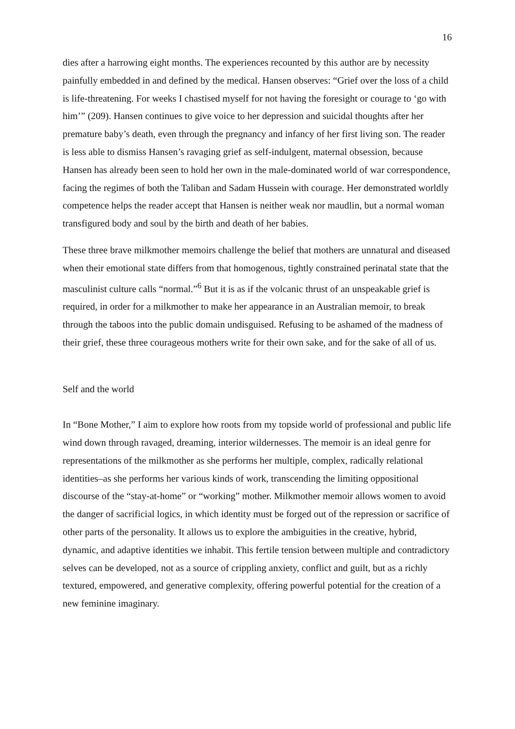16
dies after a harrowing eight months. The experiences recounted by this author are by necessity painfully embedded in and defined by the medical. Hansen observes: “Grief over the loss of a child is life-threatening. For weeks I chastised myself for not having the foresight or courage to ‘go with him’” (209). Hansen continues to give voice to her depression and suicidal thoughts after her premature baby’s death, even through the pregnancy and infancy of her first living son. The reader is less able to dismiss Hansen’s ravaging grief as self-indulgent, maternal obsession, because Hansen has already been seen to hold her own in the male-dominated world of war correspondence, facing the regimes of both the Taliban and Sadam Hussein with courage. Her demonstrated worldly competence helps the reader accept that Hansen is neither weak nor maudlin, but a normal woman transfigured body and soul by the birth and death of her babies.
These three brave milkmother memoirs challenge the belief that mothers are unnatural and diseased when their emotional state differs from that homogenous, tightly constrained perinatal state that the masculinist culture calls “normal.”<sup>6</sup> But it is as if the volcanic thrust of an unspeakable grief is required, in order for a milkmother to make her appearance in an Australian memoir, to break through the taboos into the public domain undisguised. Refusing to be ashamed of the madness of their grief, these three courageous mothers write for their own sake, and for the sake of all of us.
Self and the world
In “Bone Mother,” I aim to explore how roots from my topside world of professional and public life wind down through ravaged, dreaming, interior wildernesses. The memoir is an ideal genre for representations of the milkmother as she performs her multiple, complex, radically relational identities–as she performs her various kinds of work, transcending the limiting oppositional discourse of the “stay-at-home” or “working” mother. Milkmother memoir allows women to avoid the danger of sacrificial logics, in which identity must be forged out of the repression or sacrifice of other parts of the personality. It allows us to explore the ambiguities in the creative, hybrid, dynamic, and adaptive identities we inhabit. This fertile tension between multiple and contradictory selves can be developed, not as a source of crippling anxiety, conflict and guilt, but as a richly textured, empowered, and generative complexity, offering powerful potential for the creation of a new feminine imaginary.